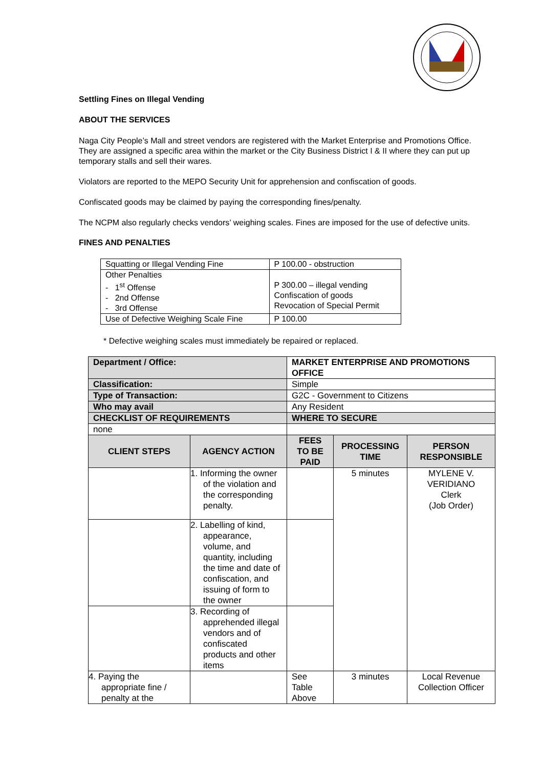Settling Fines on Illegal Vending
ABOUT THE SERVICES
Naga City People’s Mall and street vendors are registered with the Market Enterprise and Promotions Office. They are assigned a specific area within the market or the City Business District I & II where they can put up temporary stalls and sell their wares.
Violators are reported to the MEPO Security Unit for apprehension and confiscation of goods.
Confiscated goods may be claimed by paying the corresponding fines/penalty.
The NCPM also regularly checks vendors’ weighing scales. Fines are imposed for the use of defective units.
FINES AND PENALTIES
| Squatting or Illegal Vending Fine | P 100.00 - obstruction |
| Other Penalties - 1<sup>st</sup> Offense - 2nd Offense - 3rd Offense | P 300.00 – illegal vending Confiscation of goods Revocation of Special Permit |
| Use of Defective Weighing Scale Fine | P 100.00 |
* Defective weighing scales must immediately be repaired or replaced.
| Department / Office: | | MARKET ENTERPRISE AND PROMOTIONS OFFICE | | |
| Classification: | | Simple | | |
| Type of Transaction: | | G2C - Government to Citizens | | |
| Who may avail | | Any Resident | | |
| CHECKLIST OF REQUIREMENTS | | WHERE TO SECURE | | |
| none | | | | |
| CLIENT STEPS | AGENCY ACTION | FEES TO BE PAID | PROCESSING TIME | PERSON RESPONSIBLE |
| | 1. Informing the owner of the violation and the corresponding penalty. | | 5 minutes | MYLENE V. VERIDIANO Clerk (Job Order) |
| | 2. Labelling of kind, appearance, volume, and quantity, including the time and date of confiscation, and issuing of form to the owner | | | |
| | 3. Recording of apprehended illegal vendors and of confiscated products and other items | | | |
| 4. Paying the appropriate fine / penalty at the | | See Table Above | 3 minutes | Local Revenue Collection Officer |